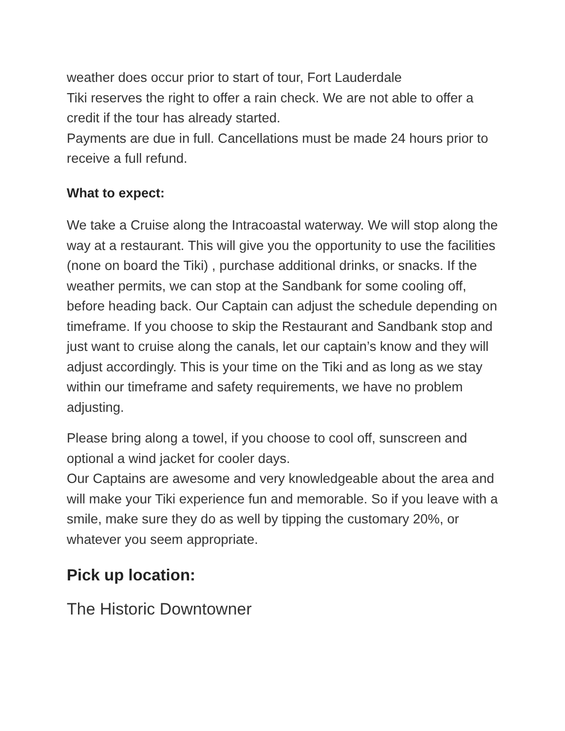weather does occur prior to start of tour, Fort Lauderdale
Tiki reserves the right to offer a rain check. We are not able to offer a credit if the tour has already started.
Payments are due in full. Cancellations must be made 24 hours prior to receive a full refund.
What to expect:
We take a Cruise along the Intracoastal waterway. We will stop along the way at a restaurant. This will give you the opportunity to use the facilities (none on board the Tiki) , purchase additional drinks, or snacks. If the weather permits, we can stop at the Sandbank for some cooling off, before heading back. Our Captain can adjust the schedule depending on timeframe. If you choose to skip the Restaurant and Sandbank stop and just want to cruise along the canals, let our captain’s know and they will adjust accordingly. This is your time on the Tiki and as long as we stay within our timeframe and safety requirements, we have no problem adjusting.
Please bring along a towel, if you choose to cool off, sunscreen and optional a wind jacket for cooler days.
Our Captains are awesome and very knowledgeable about the area and will make your Tiki experience fun and memorable. So if you leave with a smile, make sure they do as well by tipping the customary 20%, or whatever you seem appropriate.
Pick up location:
The Historic Downtowner